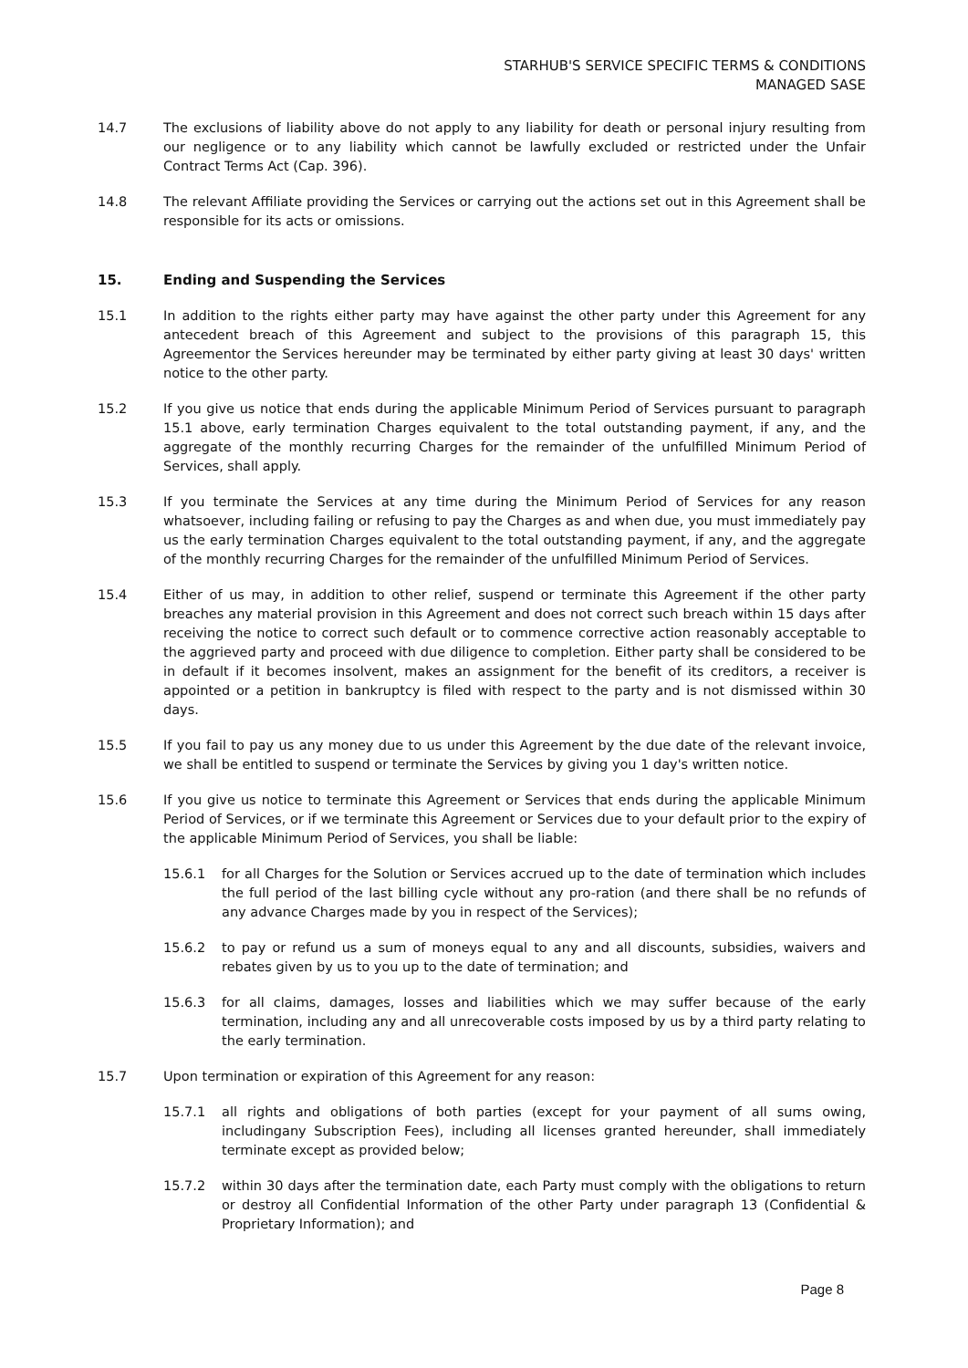STARHUB'S SERVICE SPECIFIC TERMS & CONDITIONS
MANAGED SASE
14.7 The exclusions of liability above do not apply to any liability for death or personal injury resulting from our negligence or to any liability which cannot be lawfully excluded or restricted under the Unfair Contract Terms Act (Cap. 396).
14.8 The relevant Affiliate providing the Services or carrying out the actions set out in this Agreement shall be responsible for its acts or omissions.
15. Ending and Suspending the Services
15.1 In addition to the rights either party may have against the other party under this Agreement for any antecedent breach of this Agreement and subject to the provisions of this paragraph 15, this Agreementor the Services hereunder may be terminated by either party giving at least 30 days' written notice to the other party.
15.2 If you give us notice that ends during the applicable Minimum Period of Services pursuant to paragraph 15.1 above, early termination Charges equivalent to the total outstanding payment, if any, and the aggregate of the monthly recurring Charges for the remainder of the unfulfilled Minimum Period of Services, shall apply.
15.3 If you terminate the Services at any time during the Minimum Period of Services for any reason whatsoever, including failing or refusing to pay the Charges as and when due, you must immediately pay us the early termination Charges equivalent to the total outstanding payment, if any, and the aggregate of the monthly recurring Charges for the remainder of the unfulfilled Minimum Period of Services.
15.4 Either of us may, in addition to other relief, suspend or terminate this Agreement if the other party breaches any material provision in this Agreement and does not correct such breach within 15 days after receiving the notice to correct such default or to commence corrective action reasonably acceptable to the aggrieved party and proceed with due diligence to completion. Either party shall be considered to be in default if it becomes insolvent, makes an assignment for the benefit of its creditors, a receiver is appointed or a petition in bankruptcy is filed with respect to the party and is not dismissed within 30 days.
15.5 If you fail to pay us any money due to us under this Agreement by the due date of the relevant invoice, we shall be entitled to suspend or terminate the Services by giving you 1 day's written notice.
15.6 If you give us notice to terminate this Agreement or Services that ends during the applicable Minimum Period of Services, or if we terminate this Agreement or Services due to your default prior to the expiry of the applicable Minimum Period of Services, you shall be liable:
15.6.1 for all Charges for the Solution or Services accrued up to the date of termination which includes the full period of the last billing cycle without any pro-ration (and there shall be no refunds of any advance Charges made by you in respect of the Services);
15.6.2 to pay or refund us a sum of moneys equal to any and all discounts, subsidies, waivers and rebates given by us to you up to the date of termination; and
15.6.3 for all claims, damages, losses and liabilities which we may suffer because of the early termination, including any and all unrecoverable costs imposed by us by a third party relating to the early termination.
15.7 Upon termination or expiration of this Agreement for any reason:
15.7.1 all rights and obligations of both parties (except for your payment of all sums owing, includingany Subscription Fees), including all licenses granted hereunder, shall immediately terminate except as provided below;
15.7.2 within 30 days after the termination date, each Party must comply with the obligations to return or destroy all Confidential Information of the other Party under paragraph 13 (Confidential & Proprietary Information); and
Page 8